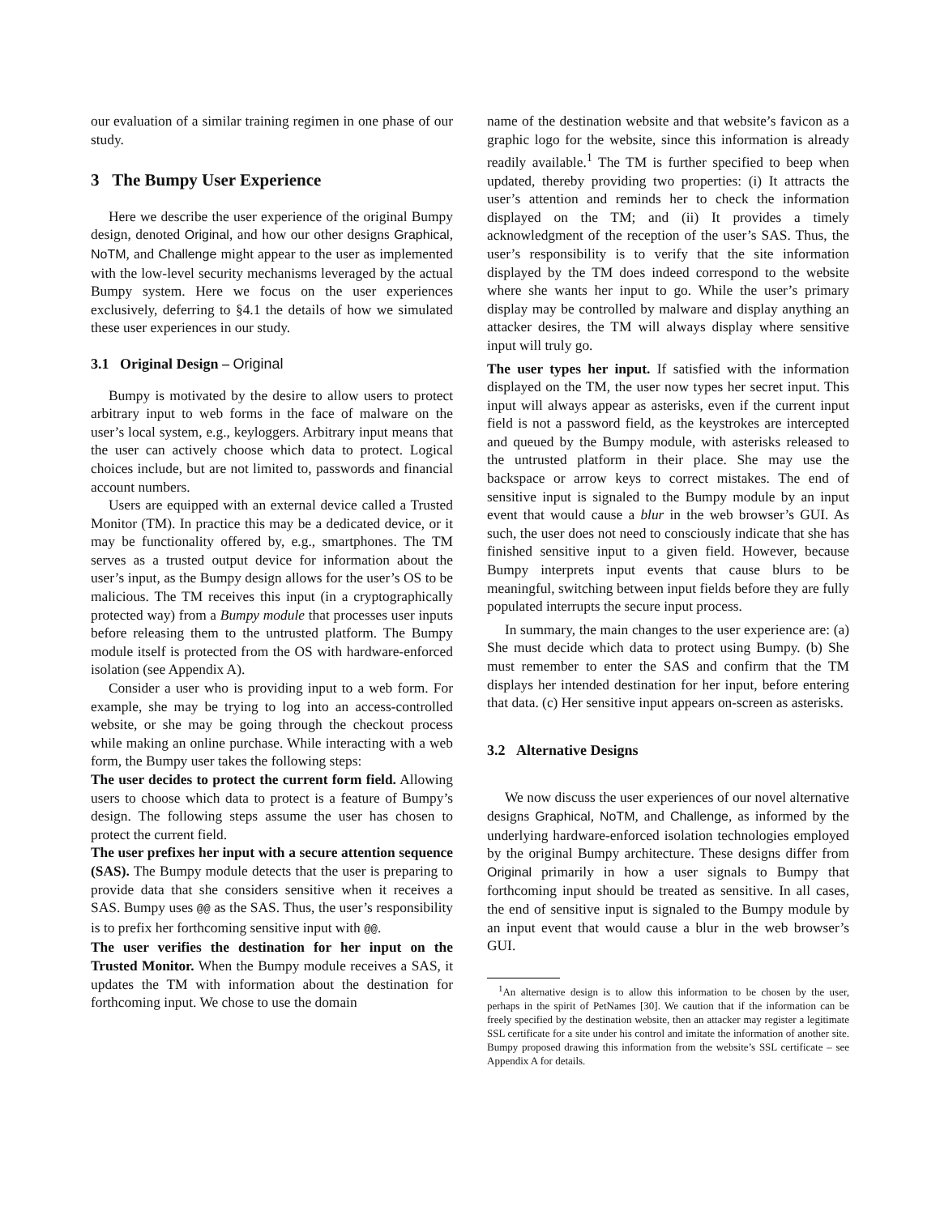our evaluation of a similar training regimen in one phase of our study.
3 The Bumpy User Experience
Here we describe the user experience of the original Bumpy design, denoted Original, and how our other designs Graphical, NoTM, and Challenge might appear to the user as implemented with the low-level security mechanisms leveraged by the actual Bumpy system. Here we focus on the user experiences exclusively, deferring to §4.1 the details of how we simulated these user experiences in our study.
3.1 Original Design – Original
Bumpy is motivated by the desire to allow users to protect arbitrary input to web forms in the face of malware on the user’s local system, e.g., keyloggers. Arbitrary input means that the user can actively choose which data to protect. Logical choices include, but are not limited to, passwords and financial account numbers.
Users are equipped with an external device called a Trusted Monitor (TM). In practice this may be a dedicated device, or it may be functionality offered by, e.g., smartphones. The TM serves as a trusted output device for information about the user’s input, as the Bumpy design allows for the user’s OS to be malicious. The TM receives this input (in a cryptographically protected way) from a Bumpy module that processes user inputs before releasing them to the untrusted platform. The Bumpy module itself is protected from the OS with hardware-enforced isolation (see Appendix A).
Consider a user who is providing input to a web form. For example, she may be trying to log into an access-controlled website, or she may be going through the checkout process while making an online purchase. While interacting with a web form, the Bumpy user takes the following steps:
The user decides to protect the current form field. Allowing users to choose which data to protect is a feature of Bumpy’s design. The following steps assume the user has chosen to protect the current field.
The user prefixes her input with a secure attention sequence (SAS). The Bumpy module detects that the user is preparing to provide data that she considers sensitive when it receives a SAS. Bumpy uses @@ as the SAS. Thus, the user’s responsibility is to prefix her forthcoming sensitive input with @@.
The user verifies the destination for her input on the Trusted Monitor. When the Bumpy module receives a SAS, it updates the TM with information about the destination for forthcoming input. We chose to use the domain
name of the destination website and that website’s favicon as a graphic logo for the website, since this information is already readily available.<sup>1</sup> The TM is further specified to beep when updated, thereby providing two properties: (i) It attracts the user’s attention and reminds her to check the information displayed on the TM; and (ii) It provides a timely acknowledgment of the reception of the user’s SAS. Thus, the user’s responsibility is to verify that the site information displayed by the TM does indeed correspond to the website where she wants her input to go. While the user’s primary display may be controlled by malware and display anything an attacker desires, the TM will always display where sensitive input will truly go.
The user types her input. If satisfied with the information displayed on the TM, the user now types her secret input. This input will always appear as asterisks, even if the current input field is not a password field, as the keystrokes are intercepted and queued by the Bumpy module, with asterisks released to the untrusted platform in their place. She may use the backspace or arrow keys to correct mistakes. The end of sensitive input is signaled to the Bumpy module by an input event that would cause a blur in the web browser’s GUI. As such, the user does not need to consciously indicate that she has finished sensitive input to a given field. However, because Bumpy interprets input events that cause blurs to be meaningful, switching between input fields before they are fully populated interrupts the secure input process.
In summary, the main changes to the user experience are: (a) She must decide which data to protect using Bumpy. (b) She must remember to enter the SAS and confirm that the TM displays her intended destination for her input, before entering that data. (c) Her sensitive input appears on-screen as asterisks.
3.2 Alternative Designs
We now discuss the user experiences of our novel alternative designs Graphical, NoTM, and Challenge, as informed by the underlying hardware-enforced isolation technologies employed by the original Bumpy architecture. These designs differ from Original primarily in how a user signals to Bumpy that forthcoming input should be treated as sensitive. In all cases, the end of sensitive input is signaled to the Bumpy module by an input event that would cause a blur in the web browser’s GUI.
<sup>1</sup> An alternative design is to allow this information to be chosen by the user, perhaps in the spirit of PetNames [30]. We caution that if the information can be freely specified by the destination website, then an attacker may register a legitimate SSL certificate for a site under his control and imitate the information of another site. Bumpy proposed drawing this information from the website’s SSL certificate – see Appendix A for details.